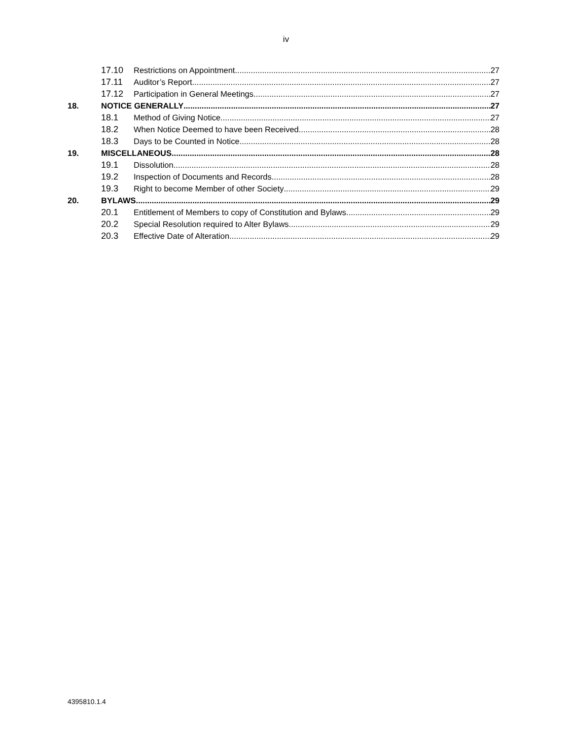iv
17.10 Restrictions on Appointment 27
17.11 Auditor’s Report 27
17.12 Participation in General Meetings 27
18. NOTICE GENERALLY 27
18.1 Method of Giving Notice 27
18.2 When Notice Deemed to have been Received 28
18.3 Days to be Counted in Notice 28
19. MISCELLANEOUS 28
19.1 Dissolution 28
19.2 Inspection of Documents and Records 28
19.3 Right to become Member of other Society 29
20. BYLAWS 29
20.1 Entitlement of Members to copy of Constitution and Bylaws 29
20.2 Special Resolution required to Alter Bylaws 29
20.3 Effective Date of Alteration 29
4395810.1.4